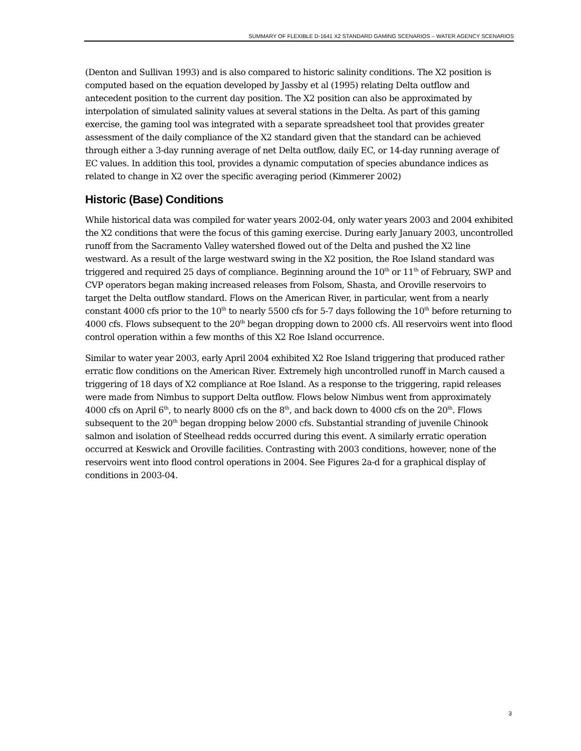SUMMARY OF FLEXIBLE D-1641 X2 STANDARD GAMING SCENARIOS – WATER AGENCY SCENARIOS
(Denton and Sullivan 1993) and is also compared to historic salinity conditions. The X2 position is computed based on the equation developed by Jassby et al (1995) relating Delta outflow and antecedent position to the current day position. The X2 position can also be approximated by interpolation of simulated salinity values at several stations in the Delta. As part of this gaming exercise, the gaming tool was integrated with a separate spreadsheet tool that provides greater assessment of the daily compliance of the X2 standard given that the standard can be achieved through either a 3-day running average of net Delta outflow, daily EC, or 14-day running average of EC values. In addition this tool, provides a dynamic computation of species abundance indices as related to change in X2 over the specific averaging period (Kimmerer 2002)
Historic (Base) Conditions
While historical data was compiled for water years 2002-04, only water years 2003 and 2004 exhibited the X2 conditions that were the focus of this gaming exercise. During early January 2003, uncontrolled runoff from the Sacramento Valley watershed flowed out of the Delta and pushed the X2 line westward. As a result of the large westward swing in the X2 position, the Roe Island standard was triggered and required 25 days of compliance. Beginning around the 10<sup>th</sup> or 11<sup>th</sup> of February, SWP and CVP operators began making increased releases from Folsom, Shasta, and Oroville reservoirs to target the Delta outflow standard. Flows on the American River, in particular, went from a nearly constant 4000 cfs prior to the 10<sup>th</sup> to nearly 5500 cfs for 5-7 days following the 10<sup>th</sup> before returning to 4000 cfs. Flows subsequent to the 20<sup>th</sup> began dropping down to 2000 cfs. All reservoirs went into flood control operation within a few months of this X2 Roe Island occurrence.
Similar to water year 2003, early April 2004 exhibited X2 Roe Island triggering that produced rather erratic flow conditions on the American River. Extremely high uncontrolled runoff in March caused a triggering of 18 days of X2 compliance at Roe Island. As a response to the triggering, rapid releases were made from Nimbus to support Delta outflow. Flows below Nimbus went from approximately 4000 cfs on April 6<sup>th</sup>, to nearly 8000 cfs on the 8<sup>th</sup>, and back down to 4000 cfs on the 20<sup>th</sup>. Flows subsequent to the 20<sup>th</sup> began dropping below 2000 cfs. Substantial stranding of juvenile Chinook salmon and isolation of Steelhead redds occurred during this event. A similarly erratic operation occurred at Keswick and Oroville facilities. Contrasting with 2003 conditions, however, none of the reservoirs went into flood control operations in 2004. See Figures 2a-d for a graphical display of conditions in 2003-04.
3